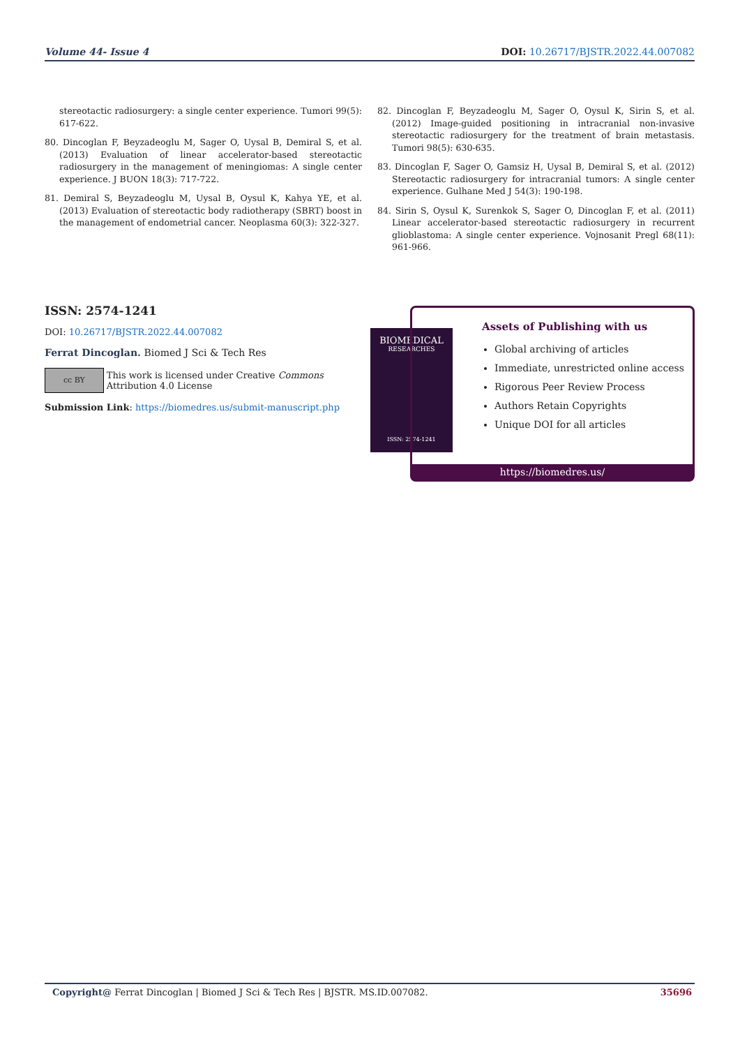Volume 44- Issue 4 DOI: 10.26717/BJSTR.2022.44.007082
stereotactic radiosurgery: a single center experience. Tumori 99(5): 617-622.
80. Dincoglan F, Beyzadeoglu M, Sager O, Uysal B, Demiral S, et al. (2013) Evaluation of linear accelerator-based stereotactic radiosurgery in the management of meningiomas: A single center experience. J BUON 18(3): 717-722.
81. Demiral S, Beyzadeoglu M, Uysal B, Oysul K, Kahya YE, et al. (2013) Evaluation of stereotactic body radiotherapy (SBRT) boost in the management of endometrial cancer. Neoplasma 60(3): 322-327.
82. Dincoglan F, Beyzadeoglu M, Sager O, Oysul K, Sirin S, et al. (2012) Image-guided positioning in intracranial non-invasive stereotactic radiosurgery for the treatment of brain metastasis. Tumori 98(5): 630-635.
83. Dincoglan F, Sager O, Gamsiz H, Uysal B, Demiral S, et al. (2012) Stereotactic radiosurgery for intracranial tumors: A single center experience. Gulhane Med J 54(3): 190-198.
84. Sirin S, Oysul K, Surenkok S, Sager O, Dincoglan F, et al. (2011) Linear accelerator-based stereotactic radiosurgery in recurrent glioblastoma: A single center experience. Vojnosanit Pregl 68(11): 961-966.
ISSN: 2574-1241
DOI: 10.26717/BJSTR.2022.44.007082
Ferrat Dincoglan. Biomed J Sci & Tech Res
cc BY This work is licensed under Creative Commons Attribution 4.0 License
Submission Link: https://biomedres.us/submit-manuscript.php
BIOMEDICAL
RESEARCHES
ISSN: 2574-1241
Assets of Publishing with us
Global archiving of articles
Immediate, unrestricted online access
Rigorous Peer Review Process
Authors Retain Copyrights
Unique DOI for all articles
https://biomedres.us/
Copyright@ Ferrat Dincoglan | Biomed J Sci & Tech Res | BJSTR. MS.ID.007082. 35696